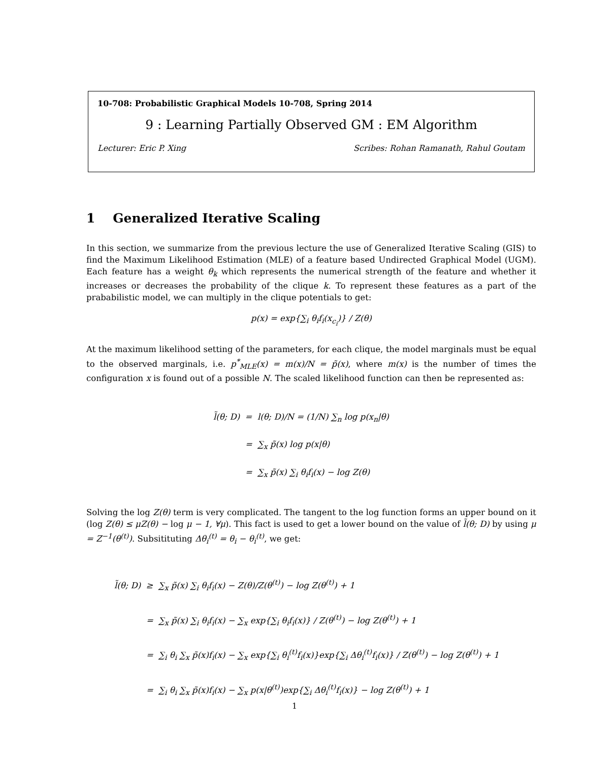10-708: Probabilistic Graphical Models 10-708, Spring 2014
9 : Learning Partially Observed GM : EM Algorithm
Lecturer: Eric P. Xing Scribes: Rohan Ramanath, Rahul Goutam
1 Generalized Iterative Scaling
In this section, we summarize from the previous lecture the use of Generalized Iterative Scaling (GIS) to find the Maximum Likelihood Estimation (MLE) of a feature based Undirected Graphical Model (UGM). Each feature has a weight θ<sub>k</sub> which represents the numerical strength of the feature and whether it increases or decreases the probability of the clique k. To represent these features as a part of the prababilistic model, we can multiply in the clique potentials to get:
p(x) = exp{∑<sub>i</sub> θ<sub>i</sub>f<sub>i</sub>(x<sub>c<sub>i</sub></sub>)} / Z(θ)
At the maximum likelihood setting of the parameters, for each clique, the model marginals must be equal to the observed marginals, i.e. p<sup>*</sup><sub>MLE</sub>(x) = m(x)/N = p̃(x), where m(x) is the number of times the configuration x is found out of a possible N. The scaled likelihood function can then be represented as:
l̃(θ; D) = l(θ; D)/N = (1/N) ∑<sub>n</sub> log p(x<sub>n</sub>|θ)
= ∑<sub>x</sub> p̃(x) log p(x|θ)
= ∑<sub>x</sub> p̃(x) ∑<sub>i</sub> θ<sub>i</sub>f<sub>i</sub>(x) − log Z(θ)
Solving the log Z(θ) term is very complicated. The tangent to the log function forms an upper bound on it (log Z(θ) ≤ μZ(θ) − log μ − 1, ∀μ). This fact is used to get a lower bound on the value of l̃(θ; D) by using μ = Z<sup>−1</sup>(θ<sup>(t)</sup>). Subsitituting Δθ<sub>i</sub><sup>(t)</sup> = θ<sub>i</sub> − θ<sub>i</sub><sup>(t)</sup>, we get:
l̃(θ; D) ≥ ∑<sub>x</sub> p̃(x) ∑<sub>i</sub> θ<sub>i</sub>f<sub>i</sub>(x) − Z(θ)/Z(θ<sup>(t)</sup>) − log Z(θ<sup>(t)</sup>) + 1
= ∑<sub>x</sub> p̃(x) ∑<sub>i</sub> θ<sub>i</sub>f<sub>i</sub>(x) − ∑<sub>x</sub> exp{∑<sub>i</sub> θ<sub>i</sub>f<sub>i</sub>(x)} / Z(θ<sup>(t)</sup>) − log Z(θ<sup>(t)</sup>) + 1
= ∑<sub>i</sub> θ<sub>i</sub> ∑<sub>x</sub> p̃(x)f<sub>i</sub>(x) − ∑<sub>x</sub> exp{∑<sub>i</sub> θ<sub>i</sub><sup>(t)</sup>f<sub>i</sub>(x)}exp{∑<sub>i</sub> Δθ<sub>i</sub><sup>(t)</sup>f<sub>i</sub>(x)} / Z(θ<sup>(t)</sup>) − log Z(θ<sup>(t)</sup>) + 1
= ∑<sub>i</sub> θ<sub>i</sub> ∑<sub>x</sub> p̃(x)f<sub>i</sub>(x) − ∑<sub>x</sub> p(x|θ<sup>(t)</sup>)exp{∑<sub>i</sub> Δθ<sub>i</sub><sup>(t)</sup>f<sub>i</sub>(x)} − log Z(θ<sup>(t)</sup>) + 1
1